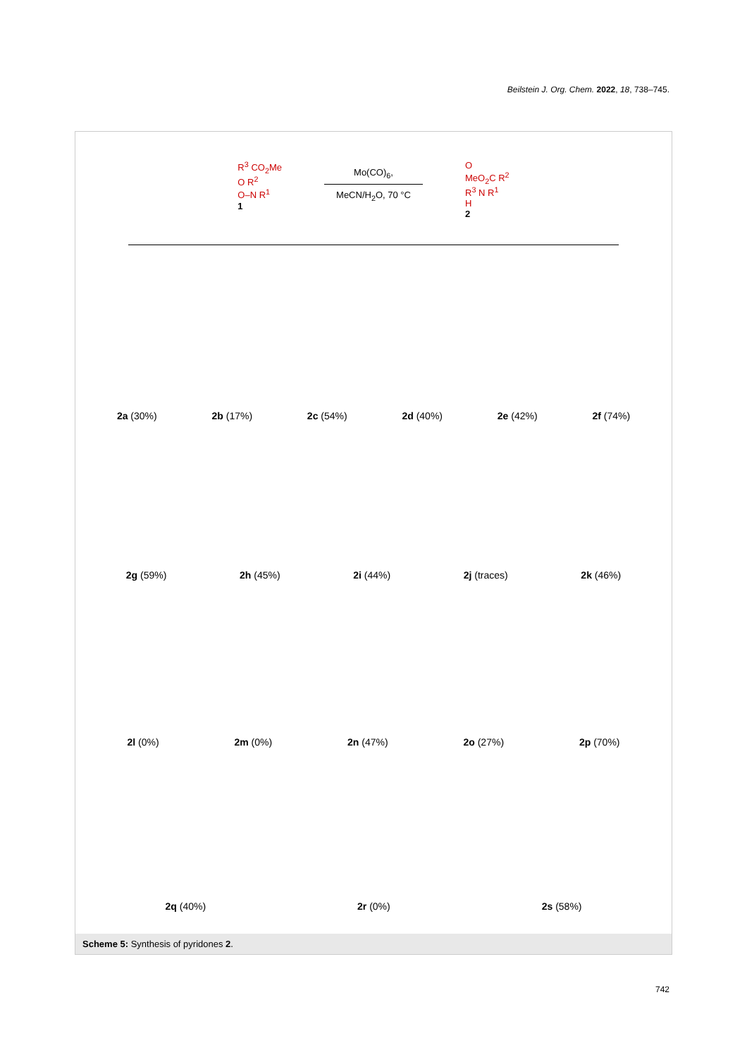Beilstein J. Org. Chem. 2022, 18, 738–745.
R<sup>3</sup> CO<sub>2</sub>Me
O R<sup>2</sup>
O–N R<sup>1</sup>
1
Mo(CO)<sub>6</sub>,
MeCN/H<sub>2</sub>O, 70 °C
O
MeO<sub>2</sub>C R<sup>2</sup>
R<sup>3</sup> N R<sup>1</sup>
H
2
2a (30%)
2b (17%)
2c (54%)
2d (40%)
2e (42%)
2f (74%)
2g (59%)
2h (45%)
2i (44%)
2j (traces)
2k (46%)
2l (0%)
2m (0%)
2n (47%)
2o (27%)
2p (70%)
2q (40%)
2r (0%)
2s (58%)
Scheme 5: Synthesis of pyridones 2.
742